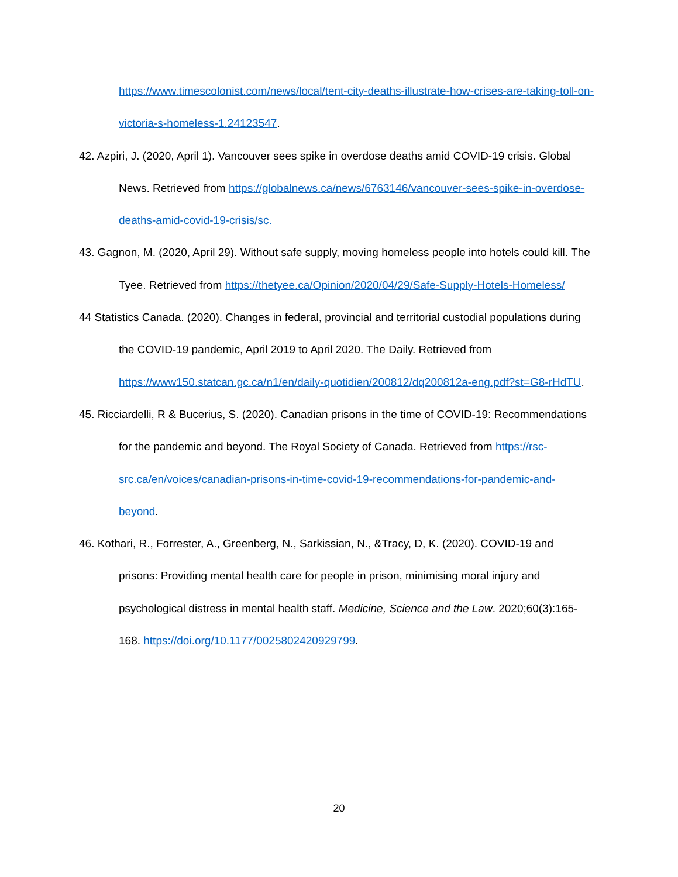https://www.timescolonist.com/news/local/tent-city-deaths-illustrate-how-crises-are-taking-toll-on-victoria-s-homeless-1.24123547.
42. Azpiri, J. (2020, April 1). Vancouver sees spike in overdose deaths amid COVID-19 crisis. Global News. Retrieved from https://globalnews.ca/news/6763146/vancouver-sees-spike-in-overdose-deaths-amid-covid-19-crisis/sc.
43. Gagnon, M. (2020, April 29). Without safe supply, moving homeless people into hotels could kill. The Tyee. Retrieved from https://thetyee.ca/Opinion/2020/04/29/Safe-Supply-Hotels-Homeless/
44 Statistics Canada. (2020). Changes in federal, provincial and territorial custodial populations during the COVID-19 pandemic, April 2019 to April 2020. The Daily. Retrieved from https://www150.statcan.gc.ca/n1/en/daily-quotidien/200812/dq200812a-eng.pdf?st=G8-rHdTU.
45. Ricciardelli, R & Bucerius, S. (2020). Canadian prisons in the time of COVID-19: Recommendations for the pandemic and beyond. The Royal Society of Canada. Retrieved from https://rsc-src.ca/en/voices/canadian-prisons-in-time-covid-19-recommendations-for-pandemic-and-beyond.
46. Kothari, R., Forrester, A., Greenberg, N., Sarkissian, N., &Tracy, D, K. (2020). COVID-19 and prisons: Providing mental health care for people in prison, minimising moral injury and psychological distress in mental health staff. Medicine, Science and the Law. 2020;60(3):165-168. https://doi.org/10.1177/0025802420929799.
20